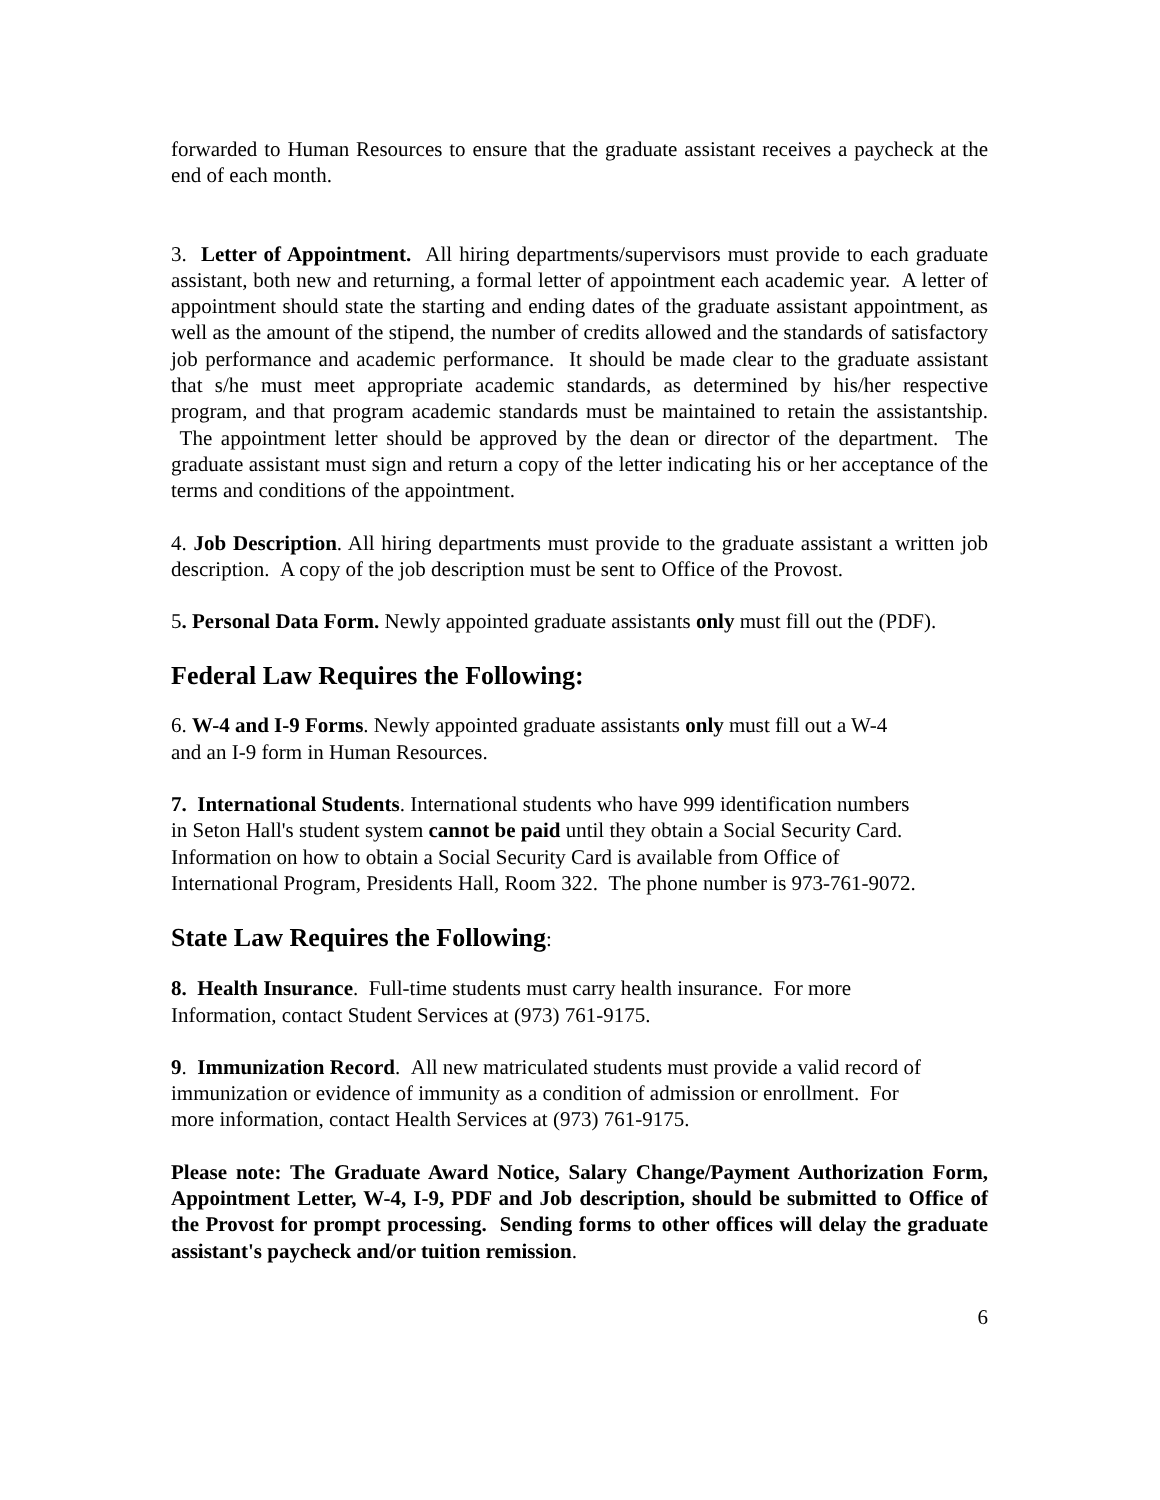forwarded to Human Resources to ensure that the graduate assistant receives a paycheck at the end of each month.
3. Letter of Appointment. All hiring departments/supervisors must provide to each graduate assistant, both new and returning, a formal letter of appointment each academic year. A letter of appointment should state the starting and ending dates of the graduate assistant appointment, as well as the amount of the stipend, the number of credits allowed and the standards of satisfactory job performance and academic performance. It should be made clear to the graduate assistant that s/he must meet appropriate academic standards, as determined by his/her respective program, and that program academic standards must be maintained to retain the assistantship. The appointment letter should be approved by the dean or director of the department. The graduate assistant must sign and return a copy of the letter indicating his or her acceptance of the terms and conditions of the appointment.
4. Job Description. All hiring departments must provide to the graduate assistant a written job description. A copy of the job description must be sent to Office of the Provost.
5. Personal Data Form. Newly appointed graduate assistants only must fill out the (PDF).
Federal Law Requires the Following:
6. W-4 and I-9 Forms. Newly appointed graduate assistants only must fill out a W-4
and an I-9 form in Human Resources.
7. International Students. International students who have 999 identification numbers
in Seton Hall's student system cannot be paid until they obtain a Social Security Card.
Information on how to obtain a Social Security Card is available from Office of
International Program, Presidents Hall, Room 322. The phone number is 973-761-9072.
State Law Requires the Following:
8. Health Insurance. Full-time students must carry health insurance. For more
Information, contact Student Services at (973) 761-9175.
9. Immunization Record. All new matriculated students must provide a valid record of
immunization or evidence of immunity as a condition of admission or enrollment. For
more information, contact Health Services at (973) 761-9175.
Please note: The Graduate Award Notice, Salary Change/Payment Authorization Form, Appointment Letter, W-4, I-9, PDF and Job description, should be submitted to Office of the Provost for prompt processing. Sending forms to other offices will delay the graduate assistant's paycheck and/or tuition remission.
6